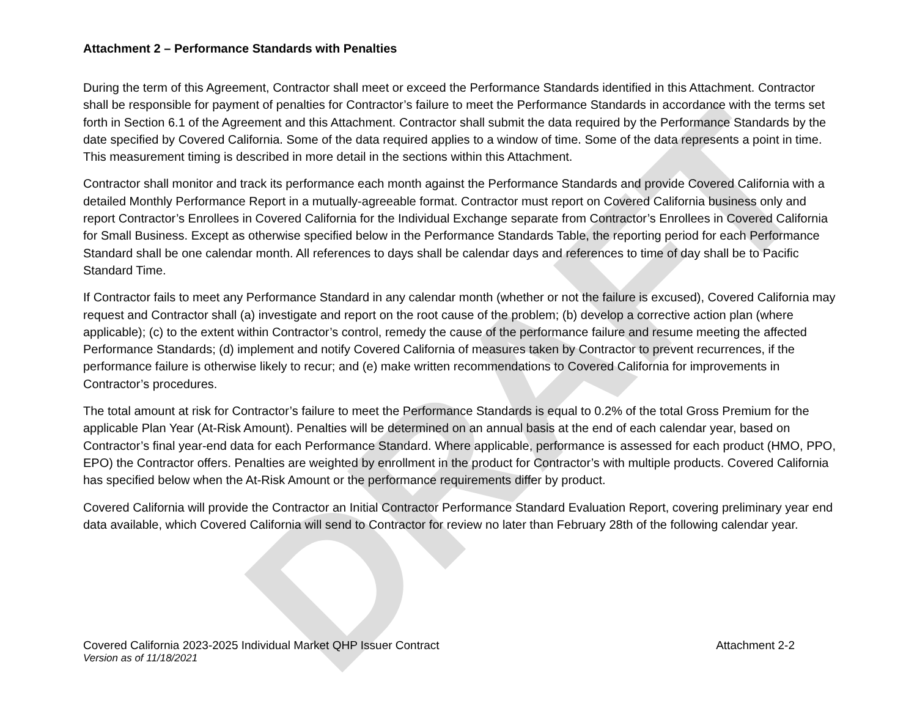DRAFT
Attachment 2 – Performance Standards with Penalties
During the term of this Agreement, Contractor shall meet or exceed the Performance Standards identified in this Attachment. Contractor shall be responsible for payment of penalties for Contractor’s failure to meet the Performance Standards in accordance with the terms set forth in Section 6.1 of the Agreement and this Attachment. Contractor shall submit the data required by the Performance Standards by the date specified by Covered California. Some of the data required applies to a window of time. Some of the data represents a point in time. This measurement timing is described in more detail in the sections within this Attachment.
Contractor shall monitor and track its performance each month against the Performance Standards and provide Covered California with a detailed Monthly Performance Report in a mutually-agreeable format. Contractor must report on Covered California business only and report Contractor’s Enrollees in Covered California for the Individual Exchange separate from Contractor’s Enrollees in Covered California for Small Business. Except as otherwise specified below in the Performance Standards Table, the reporting period for each Performance Standard shall be one calendar month. All references to days shall be calendar days and references to time of day shall be to Pacific Standard Time.
If Contractor fails to meet any Performance Standard in any calendar month (whether or not the failure is excused), Covered California may request and Contractor shall (a) investigate and report on the root cause of the problem; (b) develop a corrective action plan (where applicable); (c) to the extent within Contractor’s control, remedy the cause of the performance failure and resume meeting the affected Performance Standards; (d) implement and notify Covered California of measures taken by Contractor to prevent recurrences, if the performance failure is otherwise likely to recur; and (e) make written recommendations to Covered California for improvements in Contractor’s procedures.
The total amount at risk for Contractor’s failure to meet the Performance Standards is equal to 0.2% of the total Gross Premium for the applicable Plan Year (At-Risk Amount). Penalties will be determined on an annual basis at the end of each calendar year, based on Contractor’s final year-end data for each Performance Standard. Where applicable, performance is assessed for each product (HMO, PPO, EPO) the Contractor offers. Penalties are weighted by enrollment in the product for Contractor’s with multiple products. Covered California has specified below when the At-Risk Amount or the performance requirements differ by product.
Covered California will provide the Contractor an Initial Contractor Performance Standard Evaluation Report, covering preliminary year end data available, which Covered California will send to Contractor for review no later than February 28th of the following calendar year.
Covered California 2023-2025 Individual Market QHP Issuer Contract Attachment 2-2
Version as of 11/18/2021